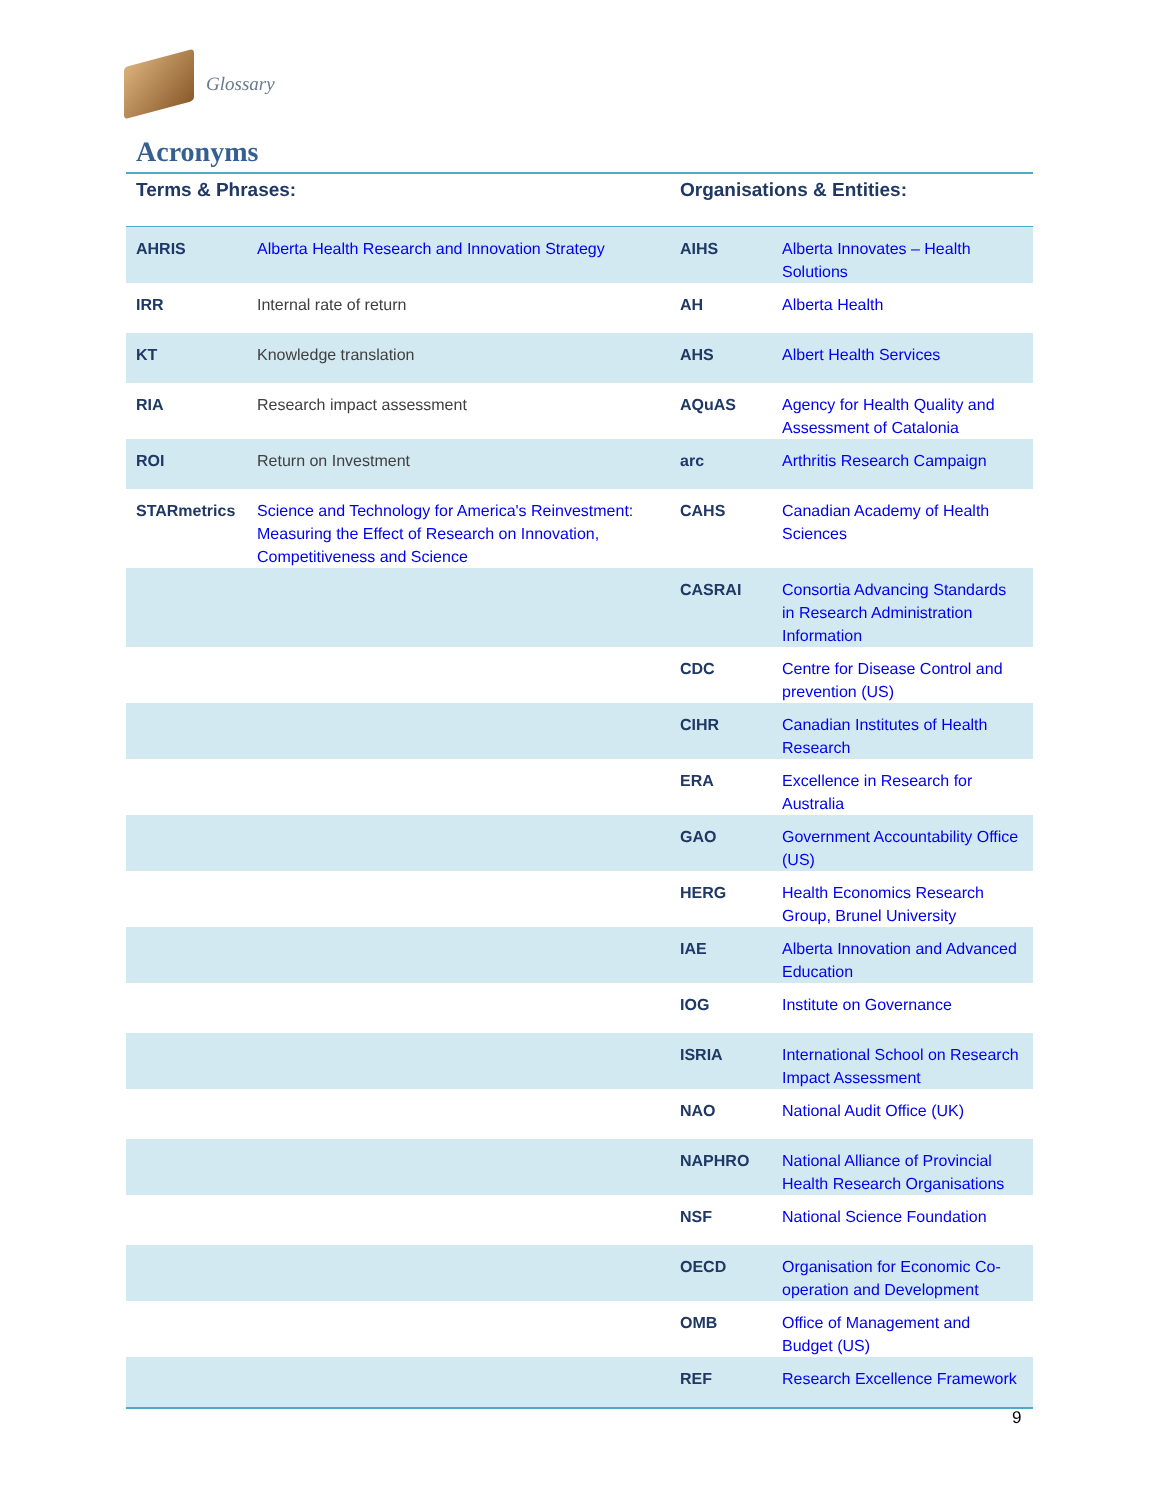Glossary
Acronyms
| Terms & Phrases: | | Organisations & Entities: | |
| --- | --- | --- | --- |
| AHRIS | Alberta Health Research and Innovation Strategy | AIHS | Alberta Innovates – Health Solutions |
| IRR | Internal rate of return | AH | Alberta Health |
| KT | Knowledge translation | AHS | Albert Health Services |
| RIA | Research impact assessment | AQuAS | Agency for Health Quality and Assessment of Catalonia |
| ROI | Return on Investment | arc | Arthritis Research Campaign |
| STARmetrics | Science and Technology for America's Reinvestment: Measuring the Effect of Research on Innovation, Competitiveness and Science | CAHS | Canadian Academy of Health Sciences |
| | | CASRAI | Consortia Advancing Standards in Research Administration Information |
| | | CDC | Centre for Disease Control and prevention (US) |
| | | CIHR | Canadian Institutes of Health Research |
| | | ERA | Excellence in Research for Australia |
| | | GAO | Government Accountability Office (US) |
| | | HERG | Health Economics Research Group, Brunel University |
| | | IAE | Alberta Innovation and Advanced Education |
| | | IOG | Institute on Governance |
| | | ISRIA | International School on Research Impact Assessment |
| | | NAO | National Audit Office (UK) |
| | | NAPHRO | National Alliance of Provincial Health Research Organisations |
| | | NSF | National Science Foundation |
| | | OECD | Organisation for Economic Co-operation and Development |
| | | OMB | Office of Management and Budget (US) |
| | | REF | Research Excellence Framework |
9